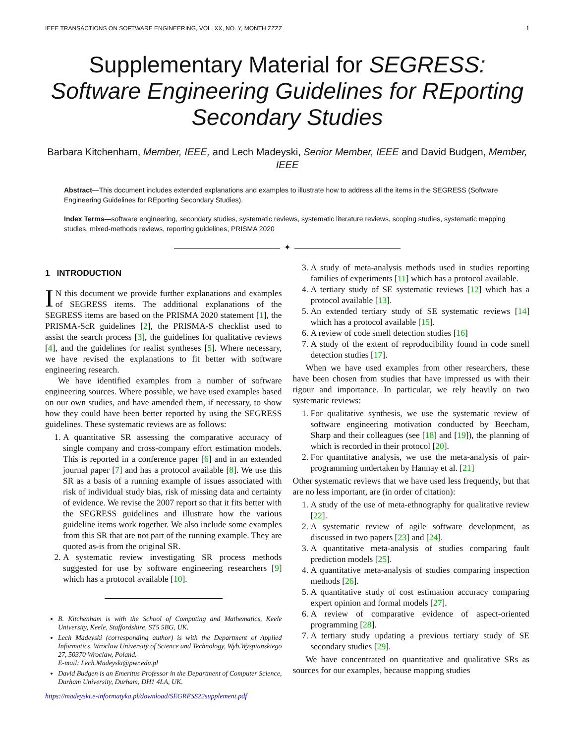IEEE TRANSACTIONS ON SOFTWARE ENGINEERING, VOL. XX, NO. Y, MONTH ZZZZ 1
Supplementary Material for SEGRESS: Software Engineering Guidelines for REporting Secondary Studies
Barbara Kitchenham, Member, IEEE, and Lech Madeyski, Senior Member, IEEE and David Budgen, Member, IEEE
Abstract—This document includes extended explanations and examples to illustrate how to address all the items in the SEGRESS (Software Engineering Guidelines for REporting Secondary Studies).
Index Terms—software engineering, secondary studies, systematic reviews, systematic literature reviews, scoping studies, systematic mapping studies, mixed-methods reviews, reporting guidelines, PRISMA 2020
✦
1 INTRODUCTION
IN this document we provide further explanations and examples of SEGRESS items. The additional explanations of the SEGRESS items are based on the PRISMA 2020 statement [1], the PRISMA-ScR guidelines [2], the PRISMA-S checklist used to assist the search process [3], the guidelines for qualitative reviews [4], and the guidelines for realist syntheses [5]. Where necessary, we have revised the explanations to fit better with software engineering research.
We have identified examples from a number of software engineering sources. Where possible, we have used examples based on our own studies, and have amended them, if necessary, to show how they could have been better reported by using the SEGRESS guidelines. These systematic reviews are as follows:
1. A quantitative SR assessing the comparative accuracy of single company and cross-company effort estimation models. This is reported in a conference paper [6] and in an extended journal paper [7] and has a protocol available [8]. We use this SR as a basis of a running example of issues associated with risk of individual study bias, risk of missing data and certainty of evidence. We revise the 2007 report so that it fits better with the SEGRESS guidelines and illustrate how the various guideline items work together. We also include some examples from this SR that are not part of the running example. They are quoted as-is from the original SR.
2. A systematic review investigating SR process methods suggested for use by software engineering researchers [9] which has a protocol available [10].
B. Kitchenham is with the School of Computing and Mathematics, Keele University, Keele, Staffordshire, ST5 5BG, UK.
Lech Madeyski (corresponding author) is with the Department of Applied Informatics, Wroclaw University of Science and Technology, Wyb.Wyspianskiego 27, 50370 Wroclaw, Poland.
E-mail: Lech.Madeyski@pwr.edu.pl
David Budgen is an Emeritus Professor in the Department of Computer Science, Durham University, Durham, DH1 4LA, UK.
https://madeyski.e-informatyka.pl/download/SEGRESS22supplement.pdf
3. A study of meta-analysis methods used in studies reporting families of experiments [11] which has a protocol available.
4. A tertiary study of SE systematic reviews [12] which has a protocol available [13].
5. An extended tertiary study of SE systematic reviews [14] which has a protocol available [15].
6. A review of code smell detection studies [16]
7. A study of the extent of reproducibility found in code smell detection studies [17].
When we have used examples from other researchers, these have been chosen from studies that have impressed us with their rigour and importance. In particular, we rely heavily on two systematic reviews:
1. For qualitative synthesis, we use the systematic review of software engineering motivation conducted by Beecham, Sharp and their colleagues (see [18] and [19]), the planning of which is recorded in their protocol [20].
2. For quantitative analysis, we use the meta-analysis of pair-programming undertaken by Hannay et al. [21]
Other systematic reviews that we have used less frequently, but that are no less important, are (in order of citation):
1. A study of the use of meta-ethnography for qualitative review [22].
2. A systematic review of agile software development, as discussed in two papers [23] and [24].
3. A quantitative meta-analysis of studies comparing fault prediction models [25].
4. A quantitative meta-analysis of studies comparing inspection methods [26].
5. A quantitative study of cost estimation accuracy comparing expert opinion and formal models [27].
6. A review of comparative evidence of aspect-oriented programming [28].
7. A tertiary study updating a previous tertiary study of SE secondary studies [29].
We have concentrated on quantitative and qualitative SRs as sources for our examples, because mapping studies